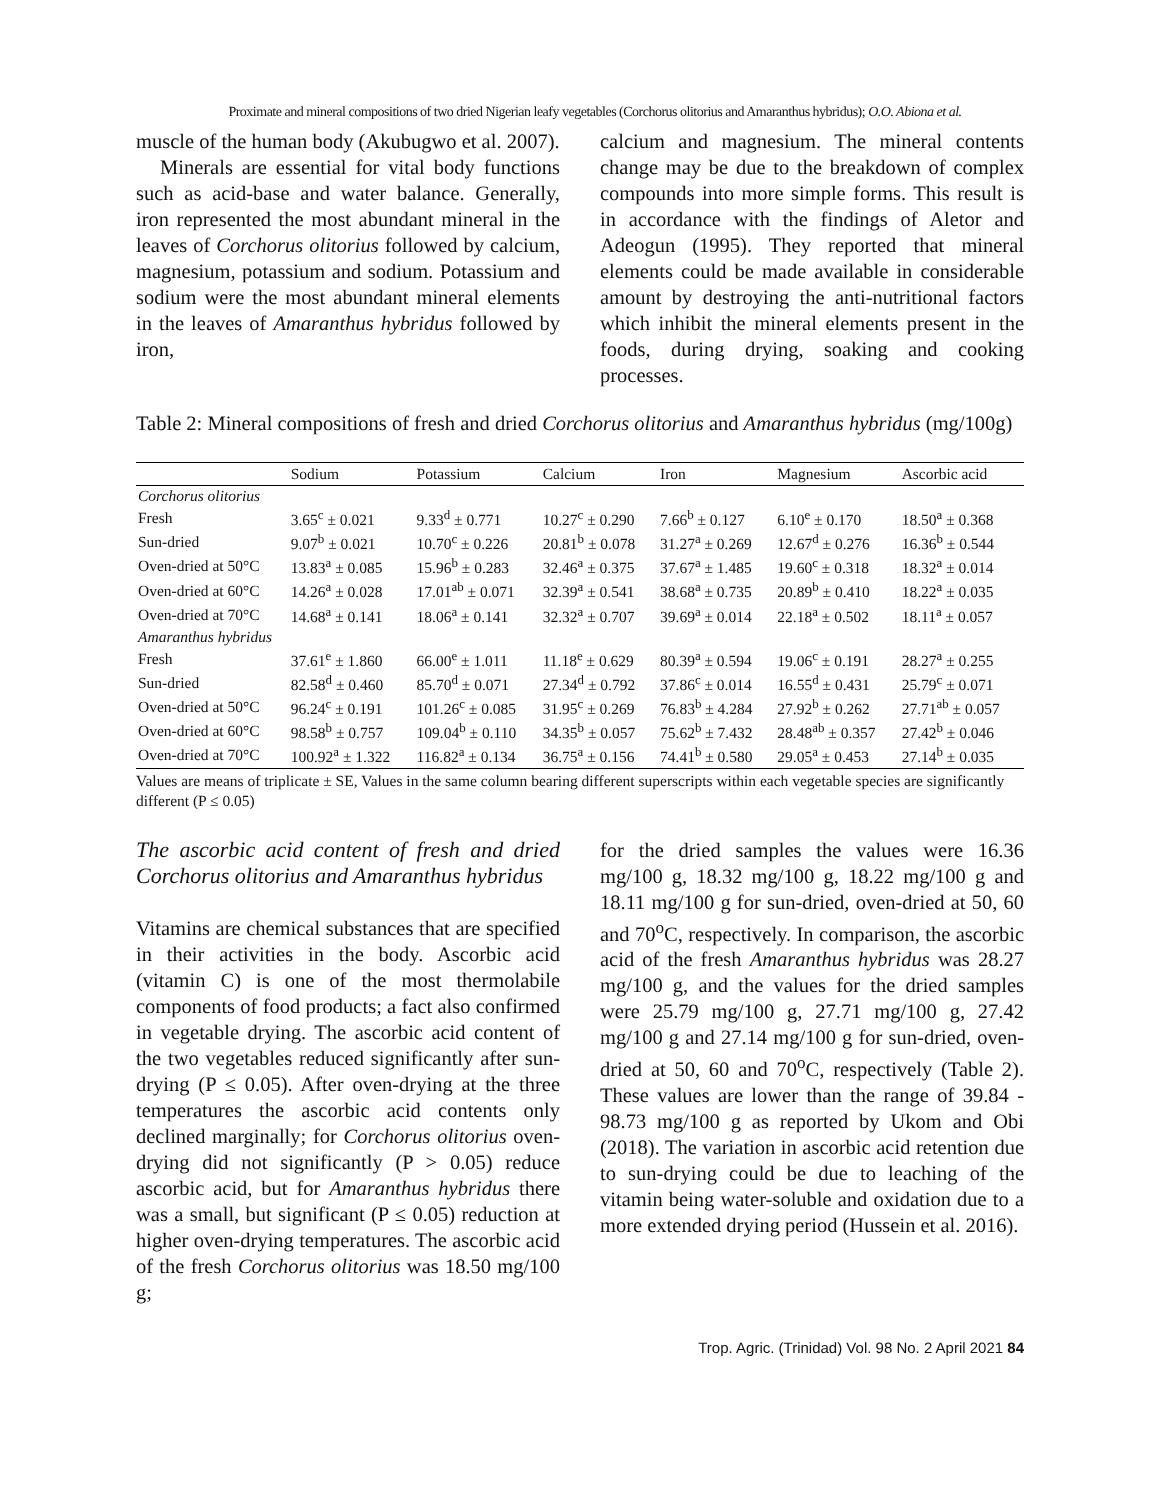Proximate and mineral compositions of two dried Nigerian leafy vegetables (Corchorus olitorius and Amaranthus hybridus); O.O. Abiona et al.
muscle of the human body (Akubugwo et al. 2007).
Minerals are essential for vital body functions such as acid-base and water balance. Generally, iron represented the most abundant mineral in the leaves of Corchorus olitorius followed by calcium, magnesium, potassium and sodium. Potassium and sodium were the most abundant mineral elements in the leaves of Amaranthus hybridus followed by iron,
calcium and magnesium. The mineral contents change may be due to the breakdown of complex compounds into more simple forms. This result is in accordance with the findings of Aletor and Adeogun (1995). They reported that mineral elements could be made available in considerable amount by destroying the anti-nutritional factors which inhibit the mineral elements present in the foods, during drying, soaking and cooking processes.
Table 2: Mineral compositions of fresh and dried Corchorus olitorius and Amaranthus hybridus (mg/100g)
| | Sodium | Potassium | Calcium | Iron | Magnesium | Ascorbic acid |
| --- | --- | --- | --- | --- | --- | --- |
| Corchorus olitorius | | | | | | |
| Fresh | 3.65<sup>c</sup> ± 0.021 | 9.33<sup>d</sup> ± 0.771 | 10.27<sup>c</sup> ± 0.290 | 7.66<sup>b</sup> ± 0.127 | 6.10<sup>e</sup> ± 0.170 | 18.50<sup>a</sup> ± 0.368 |
| Sun-dried | 9.07<sup>b</sup> ± 0.021 | 10.70<sup>c</sup> ± 0.226 | 20.81<sup>b</sup> ± 0.078 | 31.27<sup>a</sup> ± 0.269 | 12.67<sup>d</sup> ± 0.276 | 16.36<sup>b</sup> ± 0.544 |
| Oven-dried at 50°C | 13.83<sup>a</sup> ± 0.085 | 15.96<sup>b</sup> ± 0.283 | 32.46<sup>a</sup> ± 0.375 | 37.67<sup>a</sup> ± 1.485 | 19.60<sup>c</sup> ± 0.318 | 18.32<sup>a</sup> ± 0.014 |
| Oven-dried at 60°C | 14.26<sup>a</sup> ± 0.028 | 17.01<sup>ab</sup> ± 0.071 | 32.39<sup>a</sup> ± 0.541 | 38.68<sup>a</sup> ± 0.735 | 20.89<sup>b</sup> ± 0.410 | 18.22<sup>a</sup> ± 0.035 |
| Oven-dried at 70°C | 14.68<sup>a</sup> ± 0.141 | 18.06<sup>a</sup> ± 0.141 | 32.32<sup>a</sup> ± 0.707 | 39.69<sup>a</sup> ± 0.014 | 22.18<sup>a</sup> ± 0.502 | 18.11<sup>a</sup> ± 0.057 |
| Amaranthus hybridus | | | | | | |
| Fresh | 37.61<sup>e</sup> ± 1.860 | 66.00<sup>e</sup> ± 1.011 | 11.18<sup>e</sup> ± 0.629 | 80.39<sup>a</sup> ± 0.594 | 19.06<sup>c</sup> ± 0.191 | 28.27<sup>a</sup> ± 0.255 |
| Sun-dried | 82.58<sup>d</sup> ± 0.460 | 85.70<sup>d</sup> ± 0.071 | 27.34<sup>d</sup> ± 0.792 | 37.86<sup>c</sup> ± 0.014 | 16.55<sup>d</sup> ± 0.431 | 25.79<sup>c</sup> ± 0.071 |
| Oven-dried at 50°C | 96.24<sup>c</sup> ± 0.191 | 101.26<sup>c</sup> ± 0.085 | 31.95<sup>c</sup> ± 0.269 | 76.83<sup>b</sup> ± 4.284 | 27.92<sup>b</sup> ± 0.262 | 27.71<sup>ab</sup> ± 0.057 |
| Oven-dried at 60°C | 98.58<sup>b</sup> ± 0.757 | 109.04<sup>b</sup> ± 0.110 | 34.35<sup>b</sup> ± 0.057 | 75.62<sup>b</sup> ± 7.432 | 28.48<sup>ab</sup> ± 0.357 | 27.42<sup>b</sup> ± 0.046 |
| Oven-dried at 70°C | 100.92<sup>a</sup> ± 1.322 | 116.82<sup>a</sup> ± 0.134 | 36.75<sup>a</sup> ± 0.156 | 74.41<sup>b</sup> ± 0.580 | 29.05<sup>a</sup> ± 0.453 | 27.14<sup>b</sup> ± 0.035 |
Values are means of triplicate ± SE, Values in the same column bearing different superscripts within each vegetable species are significantly different (P ≤ 0.05)
The ascorbic acid content of fresh and dried Corchorus olitorius and Amaranthus hybridus
Vitamins are chemical substances that are specified in their activities in the body. Ascorbic acid (vitamin C) is one of the most thermolabile components of food products; a fact also confirmed in vegetable drying. The ascorbic acid content of the two vegetables reduced significantly after sun-drying (P ≤ 0.05). After oven-drying at the three temperatures the ascorbic acid contents only declined marginally; for Corchorus olitorius oven-drying did not significantly (P > 0.05) reduce ascorbic acid, but for Amaranthus hybridus there was a small, but significant (P ≤ 0.05) reduction at higher oven-drying temperatures. The ascorbic acid of the fresh Corchorus olitorius was 18.50 mg/100 g;
for the dried samples the values were 16.36 mg/100 g, 18.32 mg/100 g, 18.22 mg/100 g and 18.11 mg/100 g for sun-dried, oven-dried at 50, 60 and 70<sup>o</sup>C, respectively. In comparison, the ascorbic acid of the fresh Amaranthus hybridus was 28.27 mg/100 g, and the values for the dried samples were 25.79 mg/100 g, 27.71 mg/100 g, 27.42 mg/100 g and 27.14 mg/100 g for sun-dried, oven-dried at 50, 60 and 70<sup>o</sup>C, respectively (Table 2). These values are lower than the range of 39.84 - 98.73 mg/100 g as reported by Ukom and Obi (2018). The variation in ascorbic acid retention due to sun-drying could be due to leaching of the vitamin being water-soluble and oxidation due to a more extended drying period (Hussein et al. 2016).
Trop. Agric. (Trinidad) Vol. 98 No. 2 April 2021 84